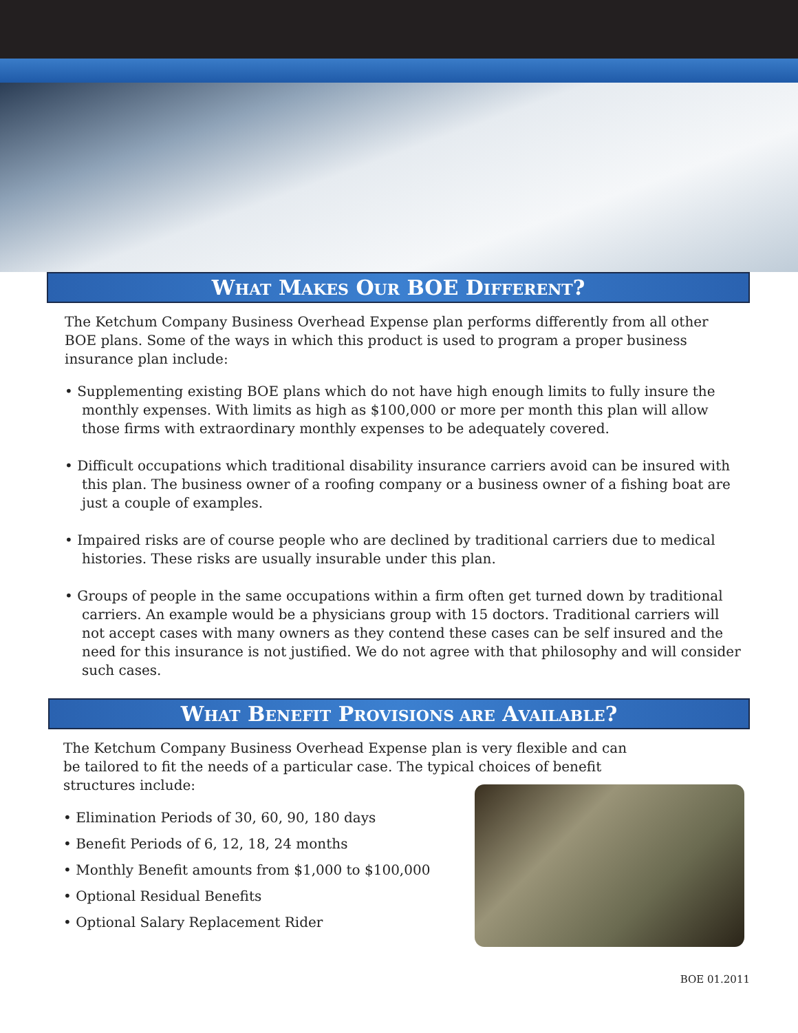WHAT MAKES OUR BOE DIFFERENT?
The Ketchum Company Business Overhead Expense plan performs differently from all other BOE plans. Some of the ways in which this product is used to program a proper business insurance plan include:
• Supplementing existing BOE plans which do not have high enough limits to fully insure the monthly expenses. With limits as high as $100,000 or more per month this plan will allow those firms with extraordinary monthly expenses to be adequately covered.
• Difficult occupations which traditional disability insurance carriers avoid can be insured with this plan. The business owner of a roofing company or a business owner of a fishing boat are just a couple of examples.
• Impaired risks are of course people who are declined by traditional carriers due to medical histories. These risks are usually insurable under this plan.
• Groups of people in the same occupations within a firm often get turned down by traditional carriers. An example would be a physicians group with 15 doctors. Traditional carriers will not accept cases with many owners as they contend these cases can be self insured and the need for this insurance is not justified. We do not agree with that philosophy and will consider such cases.
WHAT BENEFIT PROVISIONS ARE AVAILABLE?
The Ketchum Company Business Overhead Expense plan is very flexible and can be tailored to fit the needs of a particular case. The typical choices of benefit structures include:
• Elimination Periods of 30, 60, 90, 180 days
• Benefit Periods of 6, 12, 18, 24 months
• Monthly Benefit amounts from $1,000 to $100,000
• Optional Residual Benefits
• Optional Salary Replacement Rider
BOE 01.2011